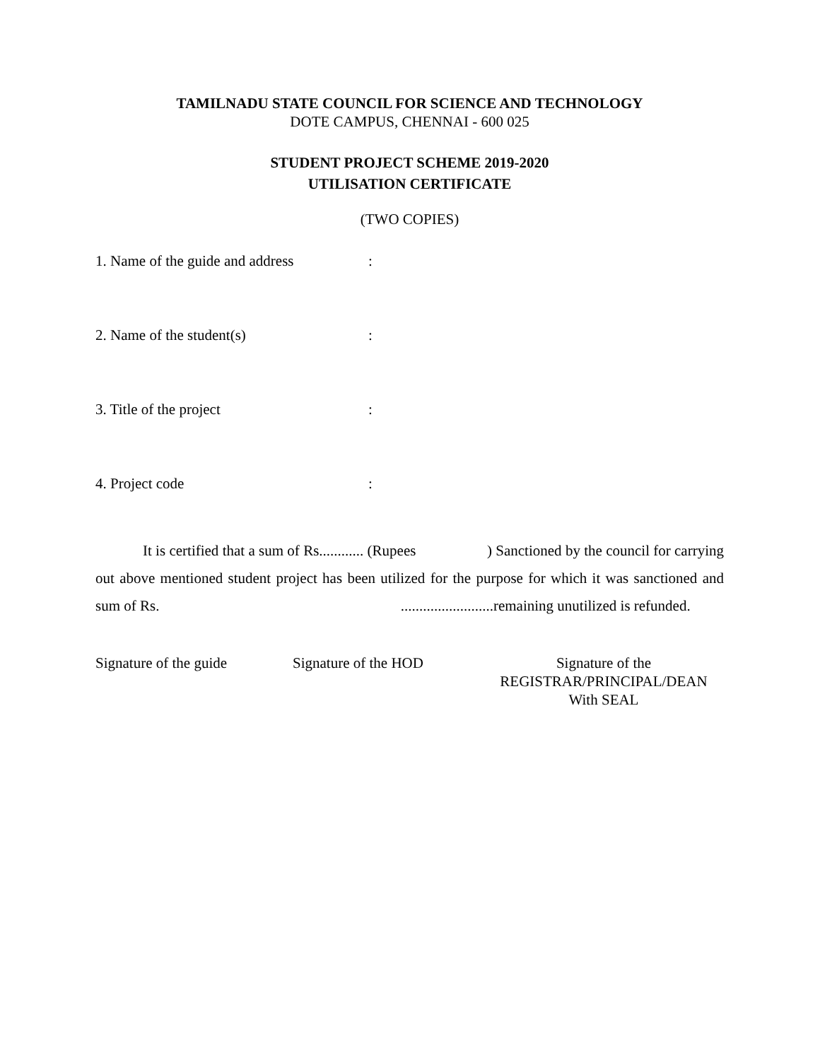TAMILNADU STATE COUNCIL FOR SCIENCE AND TECHNOLOGY
DOTE CAMPUS, CHENNAI - 600 025
STUDENT PROJECT SCHEME 2019-2020
UTILISATION CERTIFICATE
(TWO COPIES)
1. Name of the guide and address:
2. Name of the student(s):
3. Title of the project:
4. Project code:
It is certified that a sum of Rs............ (Rupees ) Sanctioned by the council for carrying out above mentioned student project has been utilized for the purpose for which it was sanctioned and sum of Rs. .........................remaining unutilized is refunded.
Signature of the guide Signature of the HOD Signature of the
REGISTRAR/PRINCIPAL/DEAN
With SEAL